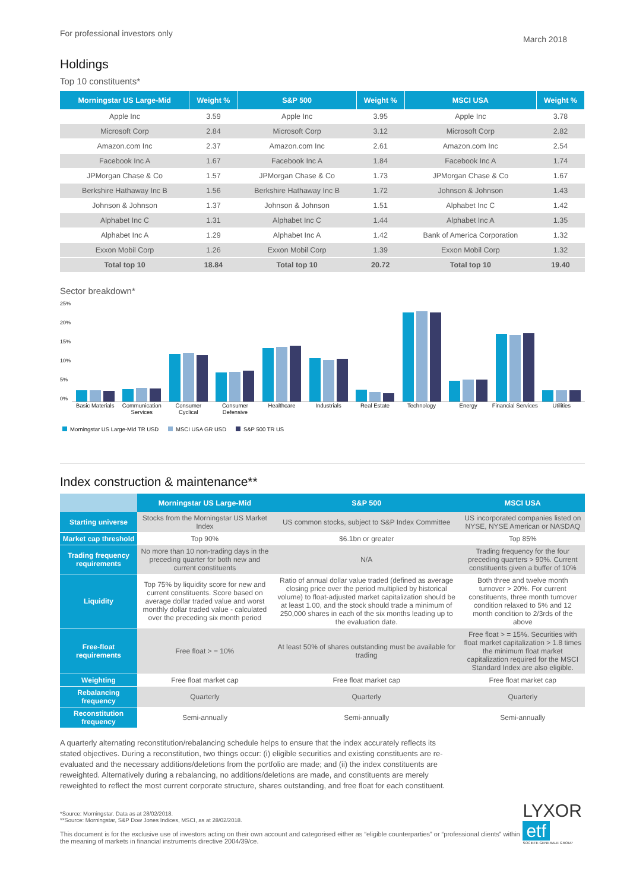For professional investors only
March 2018
Holdings
Top 10 constituents*
| Morningstar US Large-Mid | Weight % | S&P 500 | Weight % | MSCI USA | Weight % |
| --- | --- | --- | --- | --- | --- |
| Apple Inc | 3.59 | Apple Inc | 3.95 | Apple Inc | 3.78 |
| Microsoft Corp | 2.84 | Microsoft Corp | 3.12 | Microsoft Corp | 2.82 |
| Amazon.com Inc | 2.37 | Amazon.com Inc | 2.61 | Amazon.com Inc | 2.54 |
| Facebook Inc A | 1.67 | Facebook Inc A | 1.84 | Facebook Inc A | 1.74 |
| JPMorgan Chase & Co | 1.57 | JPMorgan Chase & Co | 1.73 | JPMorgan Chase & Co | 1.67 |
| Berkshire Hathaway Inc B | 1.56 | Berkshire Hathaway Inc B | 1.72 | Johnson & Johnson | 1.43 |
| Johnson & Johnson | 1.37 | Johnson & Johnson | 1.51 | Alphabet Inc C | 1.42 |
| Alphabet Inc C | 1.31 | Alphabet Inc C | 1.44 | Alphabet Inc A | 1.35 |
| Alphabet Inc A | 1.29 | Alphabet Inc A | 1.42 | Bank of America Corporation | 1.32 |
| Exxon Mobil Corp | 1.26 | Exxon Mobil Corp | 1.39 | Exxon Mobil Corp | 1.32 |
| Total top 10 | 18.84 | Total top 10 | 20.72 | Total top 10 | 19.40 |
Sector breakdown*
25%
20%
15%
10%
5%
0%
Basic Materials Communication Services Consumer Cyclical Consumer Defensive Healthcare Industrials Real Estate Technology Energy Financial Services Utilities
Morningstar US Large-Mid TR USD MSCI USA GR USD S&P 500 TR US
Index construction & maintenance**
| | Morningstar US Large-Mid | S&P 500 | MSCI USA |
| --- | --- | --- | --- |
| Starting universe | Stocks from the Morningstar US Market Index | US common stocks, subject to S&P Index Committee | US incorporated companies listed on NYSE, NYSE American or NASDAQ |
| Market cap threshold | Top 90% | $6.1bn or greater | Top 85% |
| Trading frequency requirements | No more than 10 non-trading days in the preceding quarter for both new and current constituents | N/A | Trading frequency for the four preceding quarters > 90%. Current constituents given a buffer of 10% |
| Liquidity | Top 75% by liquidity score for new and current constituents. Score based on average dollar traded value and worst monthly dollar traded value - calculated over the preceding six month period | Ratio of annual dollar value traded (defined as average closing price over the period multiplied by historical volume) to float-adjusted market capitalization should be at least 1.00, and the stock should trade a minimum of 250,000 shares in each of the six months leading up to the evaluation date. | Both three and twelve month turnover > 20%. For current constituents, three month turnover condition relaxed to 5% and 12 month condition to 2/3rds of the above |
| Free-float requirements | Free float > = 10% | At least 50% of shares outstanding must be available for trading | Free float > = 15%. Securities with float market capitalization > 1.8 times the minimum float market capitalization required for the MSCI Standard Index are also eligible. |
| Weighting | Free float market cap | Free float market cap | Free float market cap |
| Rebalancing frequency | Quarterly | Quarterly | Quarterly |
| Reconstitution frequency | Semi-annually | Semi-annually | Semi-annually |
A quarterly alternating reconstitution/rebalancing schedule helps to ensure that the index accurately reflects its stated objectives. During a reconstitution, two things occur: (i) eligible securities and existing constituents are re-evaluated and the necessary additions/deletions from the portfolio are made; and (ii) the index constituents are reweighted. Alternatively during a rebalancing, no additions/deletions are made, and constituents are merely reweighted to reflect the most current corporate structure, shares outstanding, and free float for each constituent.
*Source: Morningstar. Data as at 28/02/2018.
**Source: Morningstar, S&P Dow Jones Indices, MSCI, as at 28/02/2018.
This document is for the exclusive use of investors acting on their own account and categorised either as “eligible counterparties” or “professional clients” within the meaning of markets in financial instruments directive 2004/39/ce.
LYXOR etf
SOCIETE GENERALE GROUP